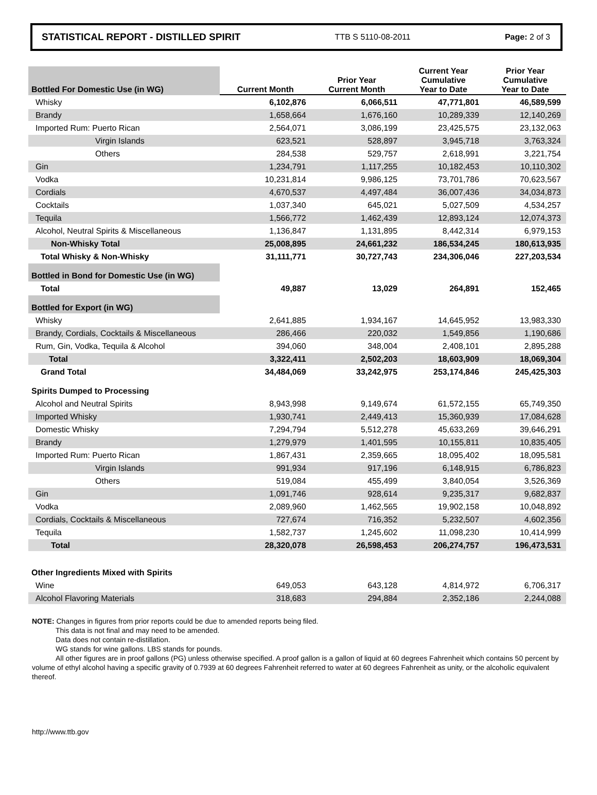STATISTICAL REPORT - DISTILLED SPIRIT TTB S 5110-08-2011 Page: 2 of 3
| Bottled For Domestic Use (in WG) | Current Month | Prior Year Current Month | Current Year Cumulative Year to Date | Prior Year Cumulative Year to Date |
| --- | --- | --- | --- | --- |
| Whisky | 6,102,876 | 6,066,511 | 47,771,801 | 46,589,599 |
| Brandy | 1,658,664 | 1,676,160 | 10,289,339 | 12,140,269 |
| Imported Rum: Puerto Rican | 2,564,071 | 3,086,199 | 23,425,575 | 23,132,063 |
| Virgin Islands | 623,521 | 528,897 | 3,945,718 | 3,763,324 |
| Others | 284,538 | 529,757 | 2,618,991 | 3,221,754 |
| Gin | 1,234,791 | 1,117,255 | 10,182,453 | 10,110,302 |
| Vodka | 10,231,814 | 9,986,125 | 73,701,786 | 70,623,567 |
| Cordials | 4,670,537 | 4,497,484 | 36,007,436 | 34,034,873 |
| Cocktails | 1,037,340 | 645,021 | 5,027,509 | 4,534,257 |
| Tequila | 1,566,772 | 1,462,439 | 12,893,124 | 12,074,373 |
| Alcohol, Neutral Spirits & Miscellaneous | 1,136,847 | 1,131,895 | 8,442,314 | 6,979,153 |
| Non-Whisky Total | 25,008,895 | 24,661,232 | 186,534,245 | 180,613,935 |
| Total Whisky & Non-Whisky | 31,111,771 | 30,727,743 | 234,306,046 | 227,203,534 |
| Bottled in Bond for Domestic Use (in WG) | | | | |
| Total | 49,887 | 13,029 | 264,891 | 152,465 |
| Bottled for Export (in WG) | | | | |
| Whisky | 2,641,885 | 1,934,167 | 14,645,952 | 13,983,330 |
| Brandy, Cordials, Cocktails & Miscellaneous | 286,466 | 220,032 | 1,549,856 | 1,190,686 |
| Rum, Gin, Vodka, Tequila & Alcohol | 394,060 | 348,004 | 2,408,101 | 2,895,288 |
| Total | 3,322,411 | 2,502,203 | 18,603,909 | 18,069,304 |
| Grand Total | 34,484,069 | 33,242,975 | 253,174,846 | 245,425,303 |
| Spirits Dumped to Processing | | | | |
| Alcohol and Neutral Spirits | 8,943,998 | 9,149,674 | 61,572,155 | 65,749,350 |
| Imported Whisky | 1,930,741 | 2,449,413 | 15,360,939 | 17,084,628 |
| Domestic Whisky | 7,294,794 | 5,512,278 | 45,633,269 | 39,646,291 |
| Brandy | 1,279,979 | 1,401,595 | 10,155,811 | 10,835,405 |
| Imported Rum: Puerto Rican | 1,867,431 | 2,359,665 | 18,095,402 | 18,095,581 |
| Virgin Islands | 991,934 | 917,196 | 6,148,915 | 6,786,823 |
| Others | 519,084 | 455,499 | 3,840,054 | 3,526,369 |
| Gin | 1,091,746 | 928,614 | 9,235,317 | 9,682,837 |
| Vodka | 2,089,960 | 1,462,565 | 19,902,158 | 10,048,892 |
| Cordials, Cocktails & Miscellaneous | 727,674 | 716,352 | 5,232,507 | 4,602,356 |
| Tequila | 1,582,737 | 1,245,602 | 11,098,230 | 10,414,999 |
| Total | 28,320,078 | 26,598,453 | 206,274,757 | 196,473,531 |
| Other Ingredients Mixed with Spirits | | | | |
| Wine | 649,053 | 643,128 | 4,814,972 | 6,706,317 |
| Alcohol Flavoring Materials | 318,683 | 294,884 | 2,352,186 | 2,244,088 |
NOTE: Changes in figures from prior reports could be due to amended reports being filed.
This data is not final and may need to be amended.
Data does not contain re-distillation.
WG stands for wine gallons. LBS stands for pounds.
All other figures are in proof gallons (PG) unless otherwise specified. A proof gallon is a gallon of liquid at 60 degrees Fahrenheit which contains 50 percent by volume of ethyl alcohol having a specific gravity of 0.7939 at 60 degrees Fahrenheit referred to water at 60 degrees Fahrenheit as unity, or the alcoholic equivalent thereof.
http://www.ttb.gov